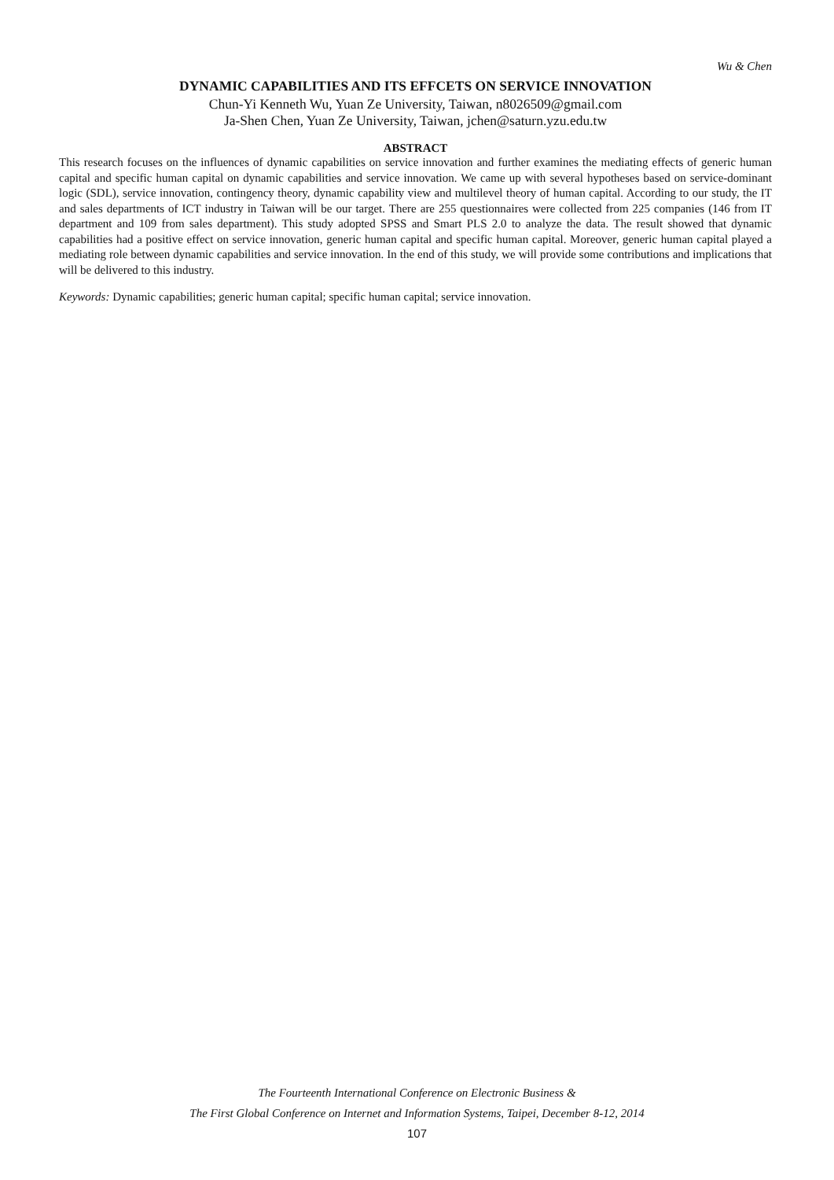Wu & Chen
DYNAMIC CAPABILITIES AND ITS EFFCETS ON SERVICE INNOVATION
Chun-Yi Kenneth Wu, Yuan Ze University, Taiwan, n8026509@gmail.com
Ja-Shen Chen, Yuan Ze University, Taiwan, jchen@saturn.yzu.edu.tw
ABSTRACT
This research focuses on the influences of dynamic capabilities on service innovation and further examines the mediating effects of generic human capital and specific human capital on dynamic capabilities and service innovation. We came up with several hypotheses based on service-dominant logic (SDL), service innovation, contingency theory, dynamic capability view and multilevel theory of human capital. According to our study, the IT and sales departments of ICT industry in Taiwan will be our target. There are 255 questionnaires were collected from 225 companies (146 from IT department and 109 from sales department). This study adopted SPSS and Smart PLS 2.0 to analyze the data. The result showed that dynamic capabilities had a positive effect on service innovation, generic human capital and specific human capital. Moreover, generic human capital played a mediating role between dynamic capabilities and service innovation. In the end of this study, we will provide some contributions and implications that will be delivered to this industry.
Keywords: Dynamic capabilities; generic human capital; specific human capital; service innovation.
The Fourteenth International Conference on Electronic Business &
The First Global Conference on Internet and Information Systems, Taipei, December 8-12, 2014
107